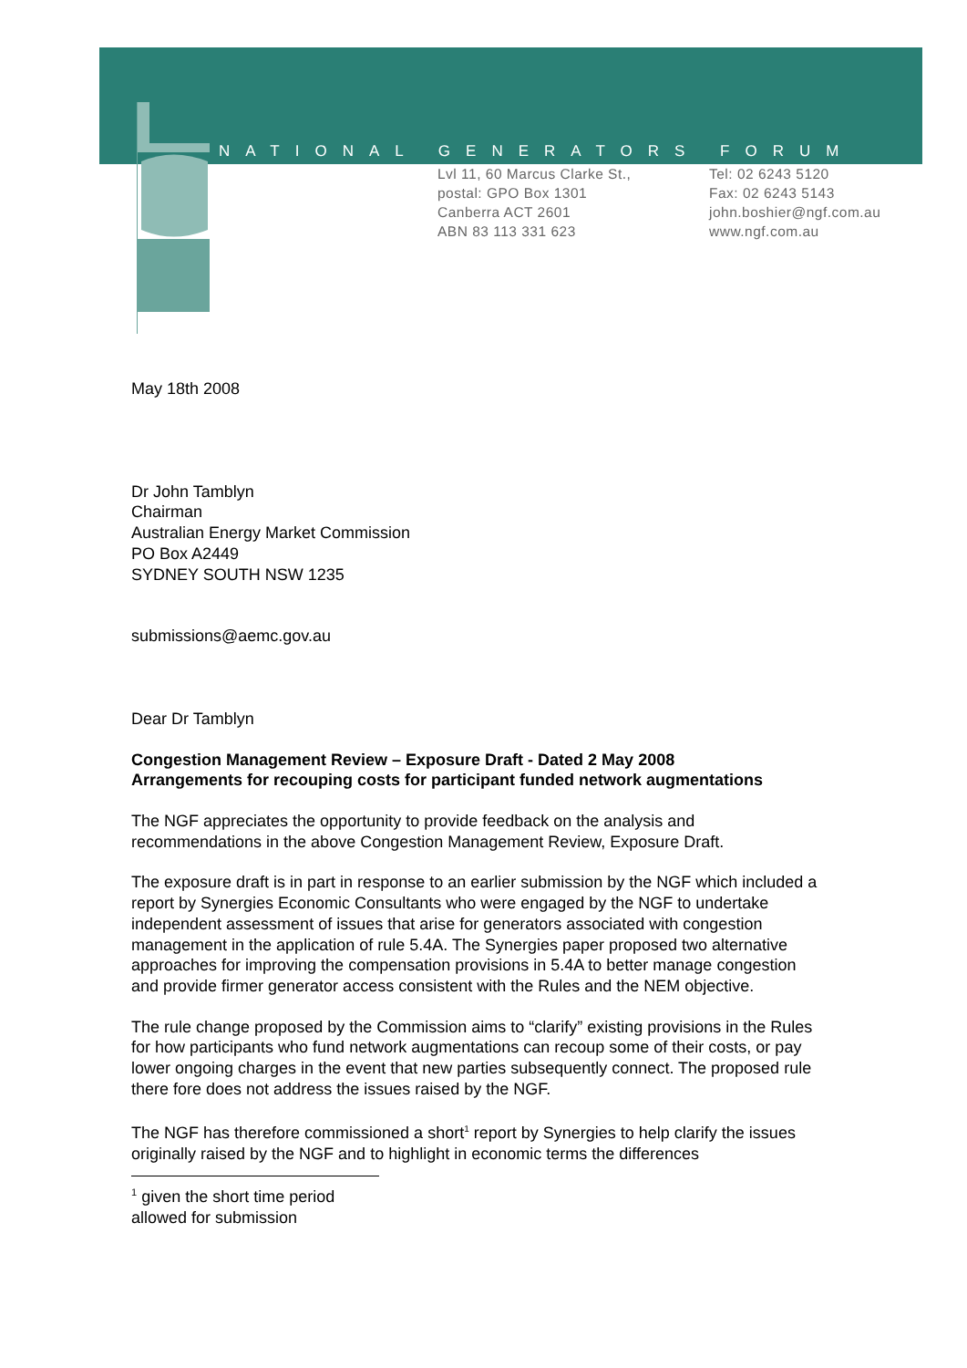NATIONAL GENERATORS FORUM
Lvl 11, 60 Marcus Clarke St.,
postal: GPO Box 1301
Canberra ACT 2601
ABN 83 113 331 623
Tel: 02 6243 5120
Fax: 02 6243 5143
john.boshier@ngf.com.au
www.ngf.com.au
May 18th 2008
Dr John Tamblyn
Chairman
Australian Energy Market Commission
PO Box A2449
SYDNEY SOUTH NSW 1235
submissions@aemc.gov.au
Dear Dr Tamblyn
Congestion Management Review – Exposure Draft - Dated 2 May 2008
Arrangements for recouping costs for participant funded network augmentations
The NGF appreciates the opportunity to provide feedback on the analysis and recommendations in the above Congestion Management Review, Exposure Draft.
The exposure draft is in part in response to an earlier submission by the NGF which included a report by Synergies Economic Consultants who were engaged by the NGF to undertake independent assessment of issues that arise for generators associated with congestion management in the application of rule 5.4A. The Synergies paper proposed two alternative approaches for improving the compensation provisions in 5.4A to better manage congestion and provide firmer generator access consistent with the Rules and the NEM objective.
The rule change proposed by the Commission aims to “clarify” existing provisions in the Rules for how participants who fund network augmentations can recoup some of their costs, or pay lower ongoing charges in the event that new parties subsequently connect. The proposed rule there fore does not address the issues raised by the NGF.
The NGF has therefore commissioned a short<sup>1</sup> report by Synergies to help clarify the issues originally raised by the NGF and to highlight in economic terms the differences
<sup>1</sup> given the short time period allowed for submission